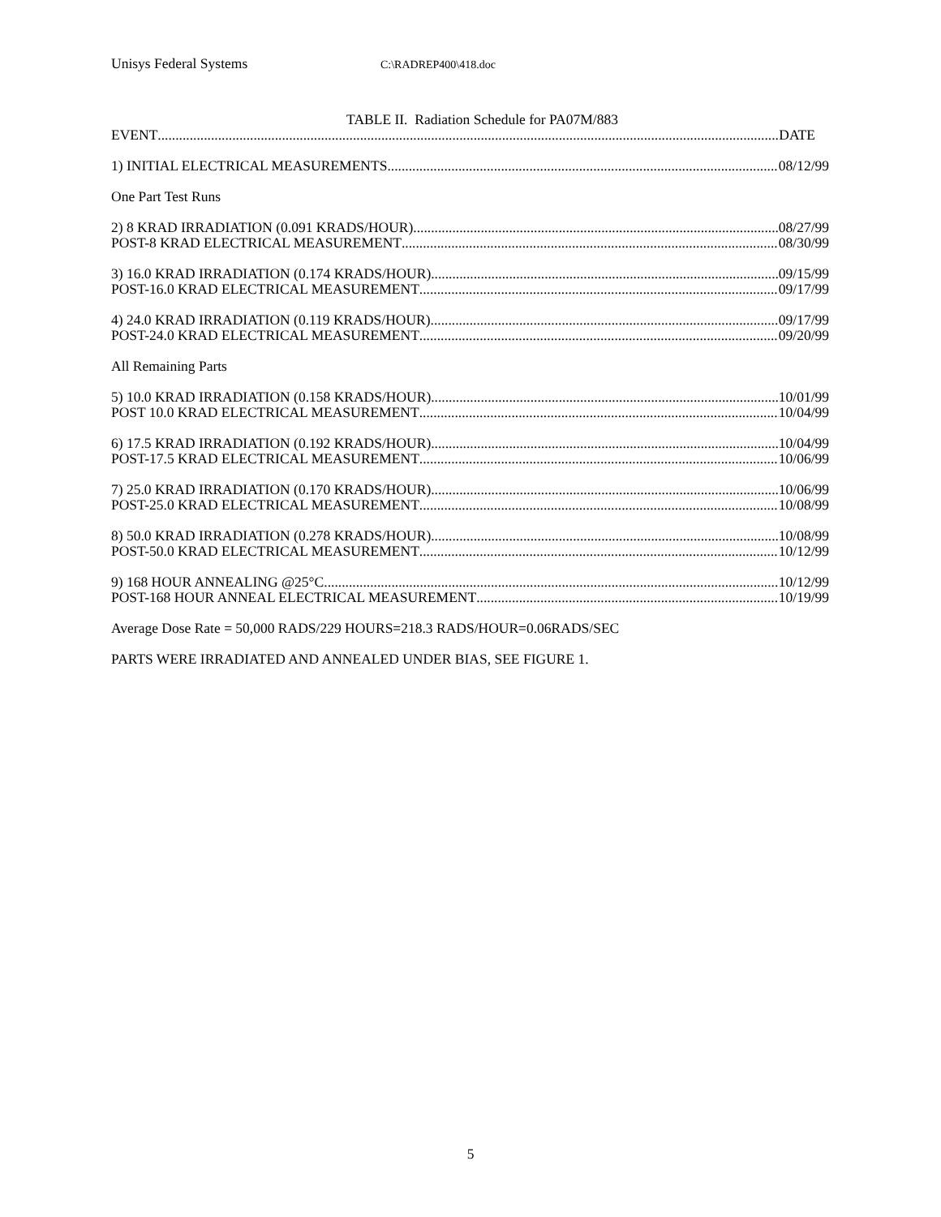Unisys Federal Systems C:\RADREP400\418.doc
TABLE II. Radiation Schedule for PA07M/883
EVENT DATE
1) INITIAL ELECTRICAL MEASUREMENTS 08/12/99
One Part Test Runs
2) 8 KRAD IRRADIATION (0.091 KRADS/HOUR) 08/27/99
POST-8 KRAD ELECTRICAL MEASUREMENT 08/30/99
3) 16.0 KRAD IRRADIATION (0.174 KRADS/HOUR) 09/15/99
POST-16.0 KRAD ELECTRICAL MEASUREMENT 09/17/99
4) 24.0 KRAD IRRADIATION (0.119 KRADS/HOUR) 09/17/99
POST-24.0 KRAD ELECTRICAL MEASUREMENT 09/20/99
All Remaining Parts
5) 10.0 KRAD IRRADIATION (0.158 KRADS/HOUR) 10/01/99
POST 10.0 KRAD ELECTRICAL MEASUREMENT 10/04/99
6) 17.5 KRAD IRRADIATION (0.192 KRADS/HOUR) 10/04/99
POST-17.5 KRAD ELECTRICAL MEASUREMENT 10/06/99
7) 25.0 KRAD IRRADIATION (0.170 KRADS/HOUR) 10/06/99
POST-25.0 KRAD ELECTRICAL MEASUREMENT 10/08/99
8) 50.0 KRAD IRRADIATION (0.278 KRADS/HOUR) 10/08/99
POST-50.0 KRAD ELECTRICAL MEASUREMENT 10/12/99
9) 168 HOUR ANNEALING @25°C 10/12/99
POST-168 HOUR ANNEAL ELECTRICAL MEASUREMENT 10/19/99
Average Dose Rate = 50,000 RADS/229 HOURS=218.3 RADS/HOUR=0.06RADS/SEC
PARTS WERE IRRADIATED AND ANNEALED UNDER BIAS, SEE FIGURE 1.
5